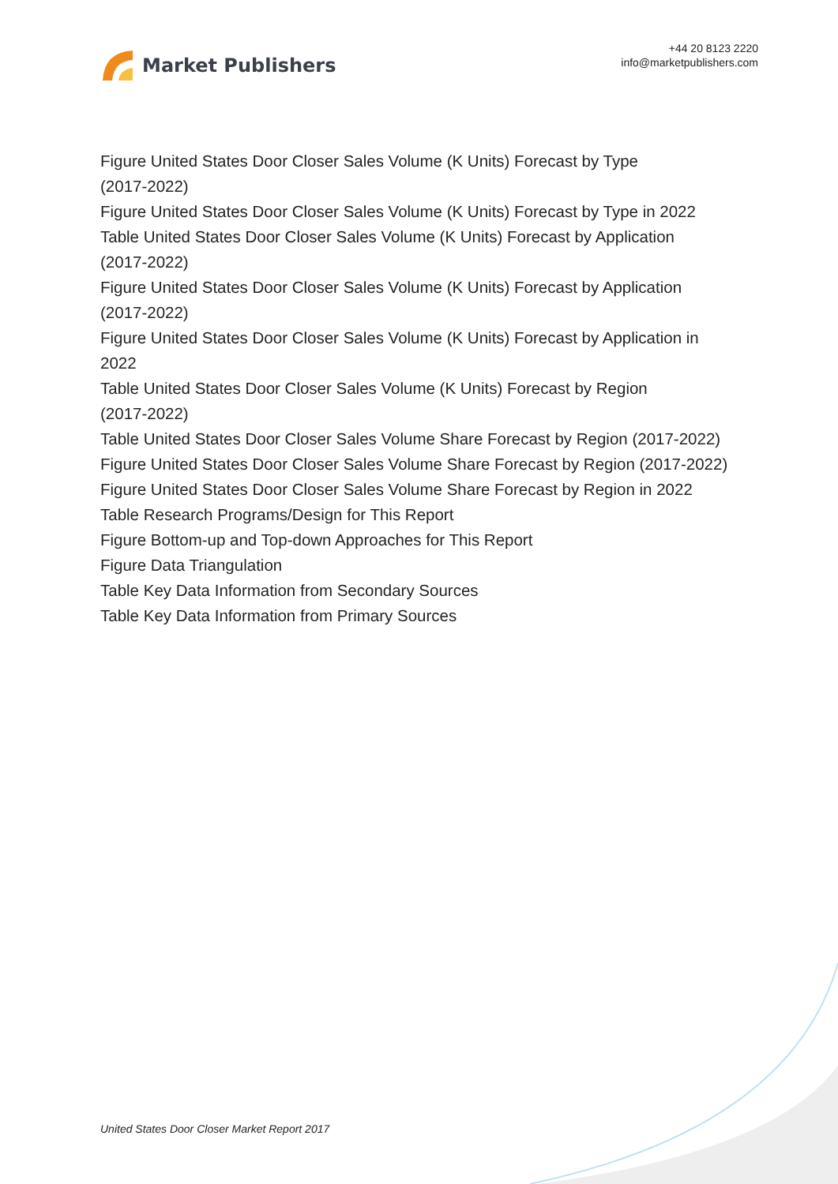Market Publishers
+44 20 8123 2220
info@marketpublishers.com
Figure United States Door Closer Sales Volume (K Units) Forecast by Type
(2017-2022)
Figure United States Door Closer Sales Volume (K Units) Forecast by Type in 2022
Table United States Door Closer Sales Volume (K Units) Forecast by Application
(2017-2022)
Figure United States Door Closer Sales Volume (K Units) Forecast by Application
(2017-2022)
Figure United States Door Closer Sales Volume (K Units) Forecast by Application in
2022
Table United States Door Closer Sales Volume (K Units) Forecast by Region
(2017-2022)
Table United States Door Closer Sales Volume Share Forecast by Region (2017-2022)
Figure United States Door Closer Sales Volume Share Forecast by Region (2017-2022)
Figure United States Door Closer Sales Volume Share Forecast by Region in 2022
Table Research Programs/Design for This Report
Figure Bottom-up and Top-down Approaches for This Report
Figure Data Triangulation
Table Key Data Information from Secondary Sources
Table Key Data Information from Primary Sources
United States Door Closer Market Report 2017